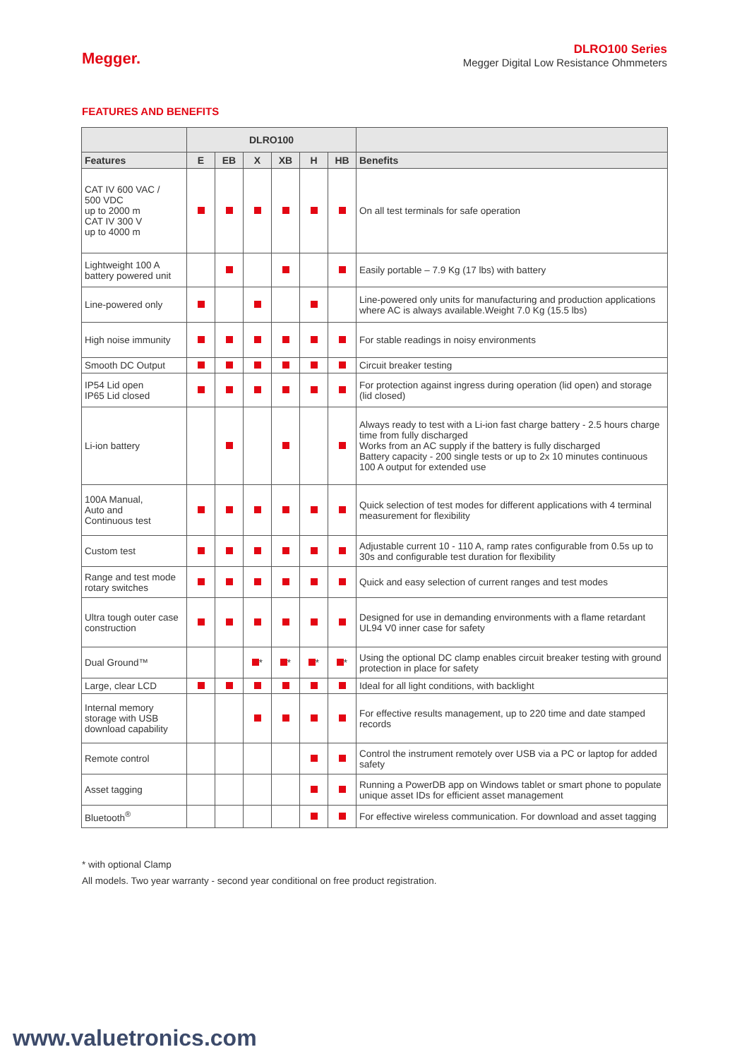Megger.
DLRO100 Series
Megger Digital Low Resistance Ohmmeters
FEATURES AND BENEFITS
| | DLRO100 | | | | | | |
| --- | --- | --- | --- | --- | --- | --- | --- |
| Features | E | EB | X | XB | H | HB | Benefits |
| CAT IV 600 VAC / 500 VDC up to 2000 m CAT IV 300 V up to 4000 m | | | | | | | On all test terminals for safe operation |
| Lightweight 100 A battery powered unit | | | | | | | Easily portable – 7.9 Kg (17 lbs) with battery |
| Line-powered only | | | | | | | Line-powered only units for manufacturing and production applications where AC is always available.Weight 7.0 Kg (15.5 lbs) |
| High noise immunity | | | | | | | For stable readings in noisy environments |
| Smooth DC Output | | | | | | | Circuit breaker testing |
| IP54 Lid open IP65 Lid closed | | | | | | | For protection against ingress during operation (lid open) and storage (lid closed) |
| Li-ion battery | | | | | | | Always ready to test with a Li-ion fast charge battery - 2.5 hours charge time from fully discharged Works from an AC supply if the battery is fully discharged Battery capacity - 200 single tests or up to 2x 10 minutes continuous 100 A output for extended use |
| 100A Manual, Auto and Continuous test | | | | | | | Quick selection of test modes for different applications with 4 terminal measurement for flexibility |
| Custom test | | | | | | | Adjustable current 10 - 110 A, ramp rates configurable from 0.5s up to 30s and configurable test duration for flexibility |
| Range and test mode rotary switches | | | | | | | Quick and easy selection of current ranges and test modes |
| Ultra tough outer case construction | | | | | | | Designed for use in demanding environments with a flame retardant UL94 V0 inner case for safety |
| Dual Ground™ | | | * | * | * | * | Using the optional DC clamp enables circuit breaker testing with ground protection in place for safety |
| Large, clear LCD | | | | | | | Ideal for all light conditions, with backlight |
| Internal memory storage with USB download capability | | | | | | | For effective results management, up to 220 time and date stamped records |
| Remote control | | | | | | | Control the instrument remotely over USB via a PC or laptop for added safety |
| Asset tagging | | | | | | | Running a PowerDB app on Windows tablet or smart phone to populate unique asset IDs for efficient asset management |
| Bluetooth<sup>®</sup> | | | | | | | For effective wireless communication. For download and asset tagging |
* with optional Clamp
All models. Two year warranty - second year conditional on free product registration.
www.valuetronics.com